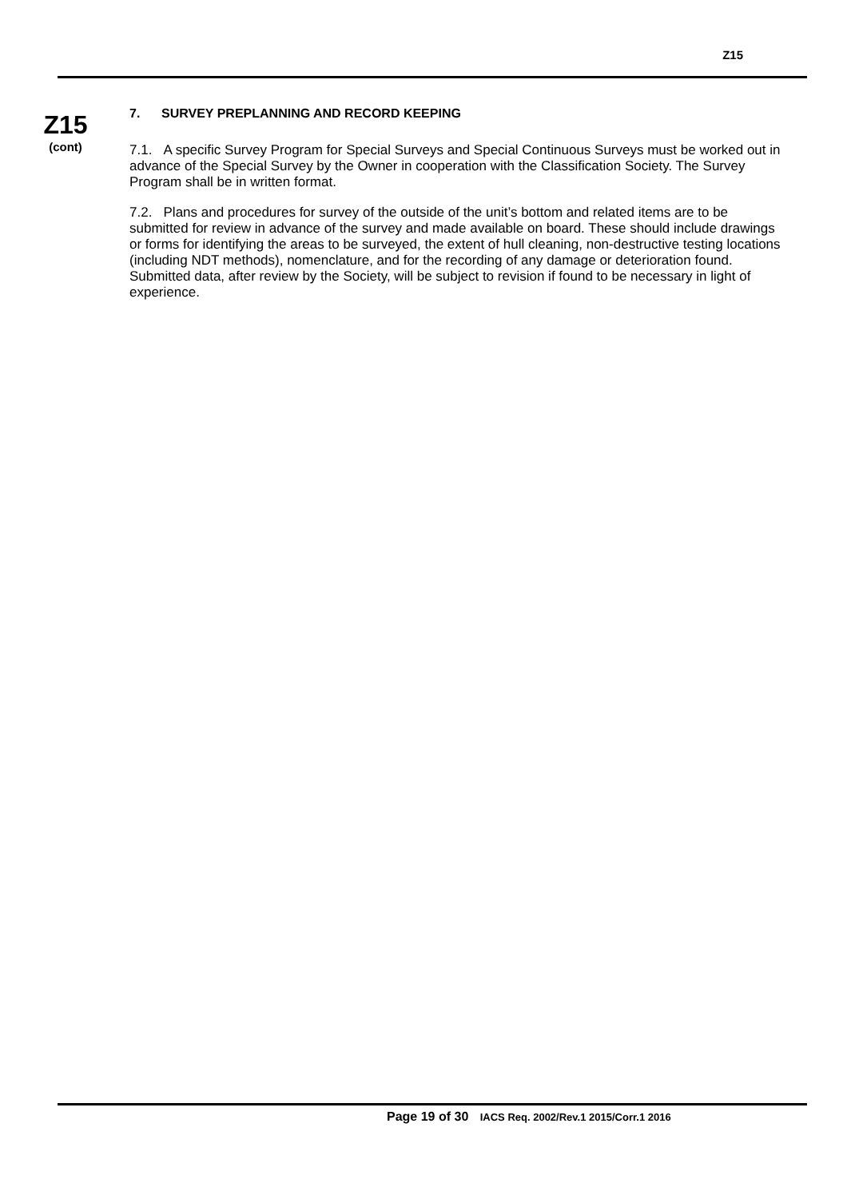Z15
Z15
(cont)
7. SURVEY PREPLANNING AND RECORD KEEPING
7.1. A specific Survey Program for Special Surveys and Special Continuous Surveys must be worked out in advance of the Special Survey by the Owner in cooperation with the Classification Society. The Survey Program shall be in written format.
7.2. Plans and procedures for survey of the outside of the unit’s bottom and related items are to be submitted for review in advance of the survey and made available on board. These should include drawings or forms for identifying the areas to be surveyed, the extent of hull cleaning, non-destructive testing locations (including NDT methods), nomenclature, and for the recording of any damage or deterioration found. Submitted data, after review by the Society, will be subject to revision if found to be necessary in light of experience.
Page 19 of 30 IACS Req. 2002/Rev.1 2015/Corr.1 2016